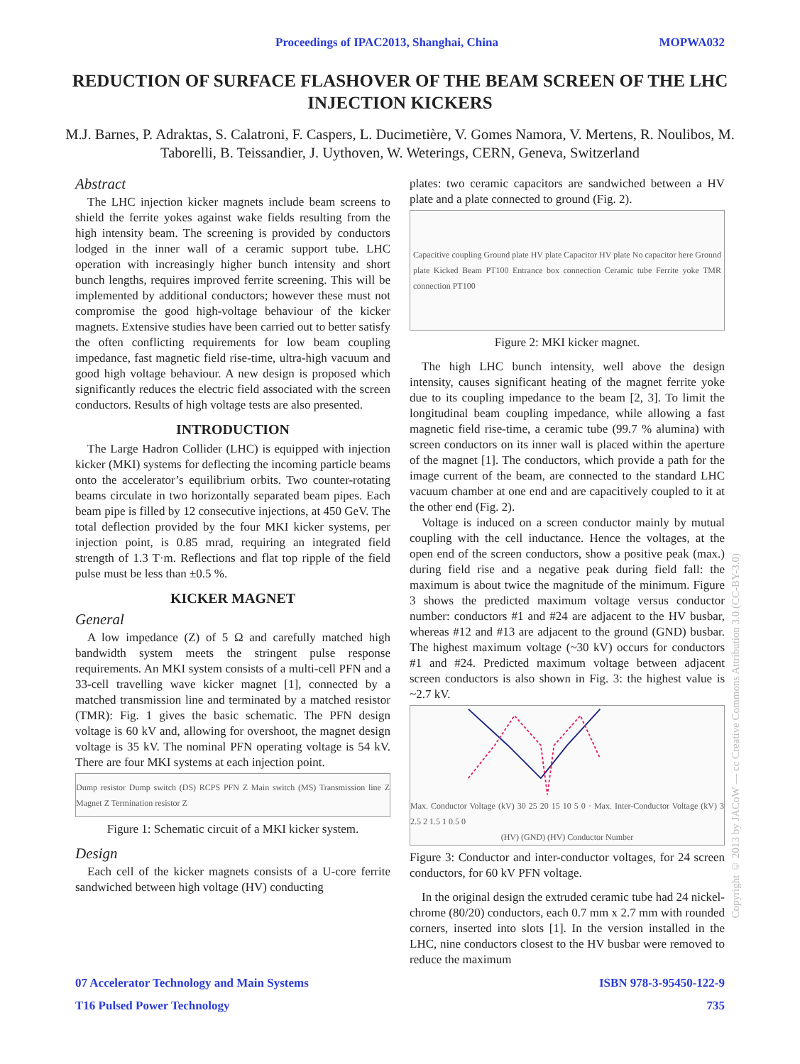Proceedings of IPAC2013, Shanghai, China MOPWA032
REDUCTION OF SURFACE FLASHOVER OF THE BEAM SCREEN OF THE LHC INJECTION KICKERS
M.J. Barnes, P. Adraktas, S. Calatroni, F. Caspers, L. Ducimetière, V. Gomes Namora, V. Mertens, R. Noulibos, M. Taborelli, B. Teissandier, J. Uythoven, W. Weterings, CERN, Geneva, Switzerland
Abstract
The LHC injection kicker magnets include beam screens to shield the ferrite yokes against wake fields resulting from the high intensity beam. The screening is provided by conductors lodged in the inner wall of a ceramic support tube. LHC operation with increasingly higher bunch intensity and short bunch lengths, requires improved ferrite screening. This will be implemented by additional conductors; however these must not compromise the good high-voltage behaviour of the kicker magnets. Extensive studies have been carried out to better satisfy the often conflicting requirements for low beam coupling impedance, fast magnetic field rise-time, ultra-high vacuum and good high voltage behaviour. A new design is proposed which significantly reduces the electric field associated with the screen conductors. Results of high voltage tests are also presented.
INTRODUCTION
The Large Hadron Collider (LHC) is equipped with injection kicker (MKI) systems for deflecting the incoming particle beams onto the accelerator’s equilibrium orbits. Two counter-rotating beams circulate in two horizontally separated beam pipes. Each beam pipe is filled by 12 consecutive injections, at 450 GeV. The total deflection provided by the four MKI kicker systems, per injection point, is 0.85 mrad, requiring an integrated field strength of 1.3 T·m. Reflections and flat top ripple of the field pulse must be less than ±0.5 %.
KICKER MAGNET
General
A low impedance (Z) of 5 Ω and carefully matched high bandwidth system meets the stringent pulse response requirements. An MKI system consists of a multi-cell PFN and a 33-cell travelling wave kicker magnet [1], connected by a matched transmission line and terminated by a matched resistor (TMR): Fig. 1 gives the basic schematic. The PFN design voltage is 60 kV and, allowing for overshoot, the magnet design voltage is 35 kV. The nominal PFN operating voltage is 54 kV. There are four MKI systems at each injection point.
Dump resistor Dump switch (DS) RCPS PFN Z Main switch (MS) Transmission line Z Magnet Z Termination resistor Z
Figure 1: Schematic circuit of a MKI kicker system.
Design
Each cell of the kicker magnets consists of a U-core ferrite sandwiched between high voltage (HV) conducting
plates: two ceramic capacitors are sandwiched between a HV plate and a plate connected to ground (Fig. 2).
Capacitive coupling Ground plate HV plate Capacitor HV plate No capacitor here Ground plate Kicked Beam PT100 Entrance box connection Ceramic tube Ferrite yoke TMR connection PT100
Figure 2: MKI kicker magnet.
The high LHC bunch intensity, well above the design intensity, causes significant heating of the magnet ferrite yoke due to its coupling impedance to the beam [2, 3]. To limit the longitudinal beam coupling impedance, while allowing a fast magnetic field rise-time, a ceramic tube (99.7 % alumina) with screen conductors on its inner wall is placed within the aperture of the magnet [1]. The conductors, which provide a path for the image current of the beam, are connected to the standard LHC vacuum chamber at one end and are capacitively coupled to it at the other end (Fig. 2).
Voltage is induced on a screen conductor mainly by mutual coupling with the cell inductance. Hence the voltages, at the open end of the screen conductors, show a positive peak (max.) during field rise and a negative peak during field fall: the maximum is about twice the magnitude of the minimum. Figure 3 shows the predicted maximum voltage versus conductor number: conductors #1 and #24 are adjacent to the HV busbar, whereas #12 and #13 are adjacent to the ground (GND) busbar. The highest maximum voltage (~30 kV) occurs for conductors #1 and #24. Predicted maximum voltage between adjacent screen conductors is also shown in Fig. 3: the highest value is ~2.7 kV.
Max. Conductor Voltage (kV) 30 25 20 15 10 5 0 · Max. Inter-Conductor Voltage (kV) 3 2.5 2 1.5 1 0.5 0
(HV) (GND) (HV) Conductor Number
Figure 3: Conductor and inter-conductor voltages, for 24 screen conductors, for 60 kV PFN voltage.
In the original design the extruded ceramic tube had 24 nickel-chrome (80/20) conductors, each 0.7 mm x 2.7 mm with rounded corners, inserted into slots [1]. In the version installed in the LHC, nine conductors closest to the HV busbar were removed to reduce the maximum
07 Accelerator Technology and Main Systems
T16 Pulsed Power Technology ISBN 978-3-95450-122-9
735
Copyright © 2013 by JACoW — cc Creative Commons Attribution 3.0 (CC-BY-3.0)